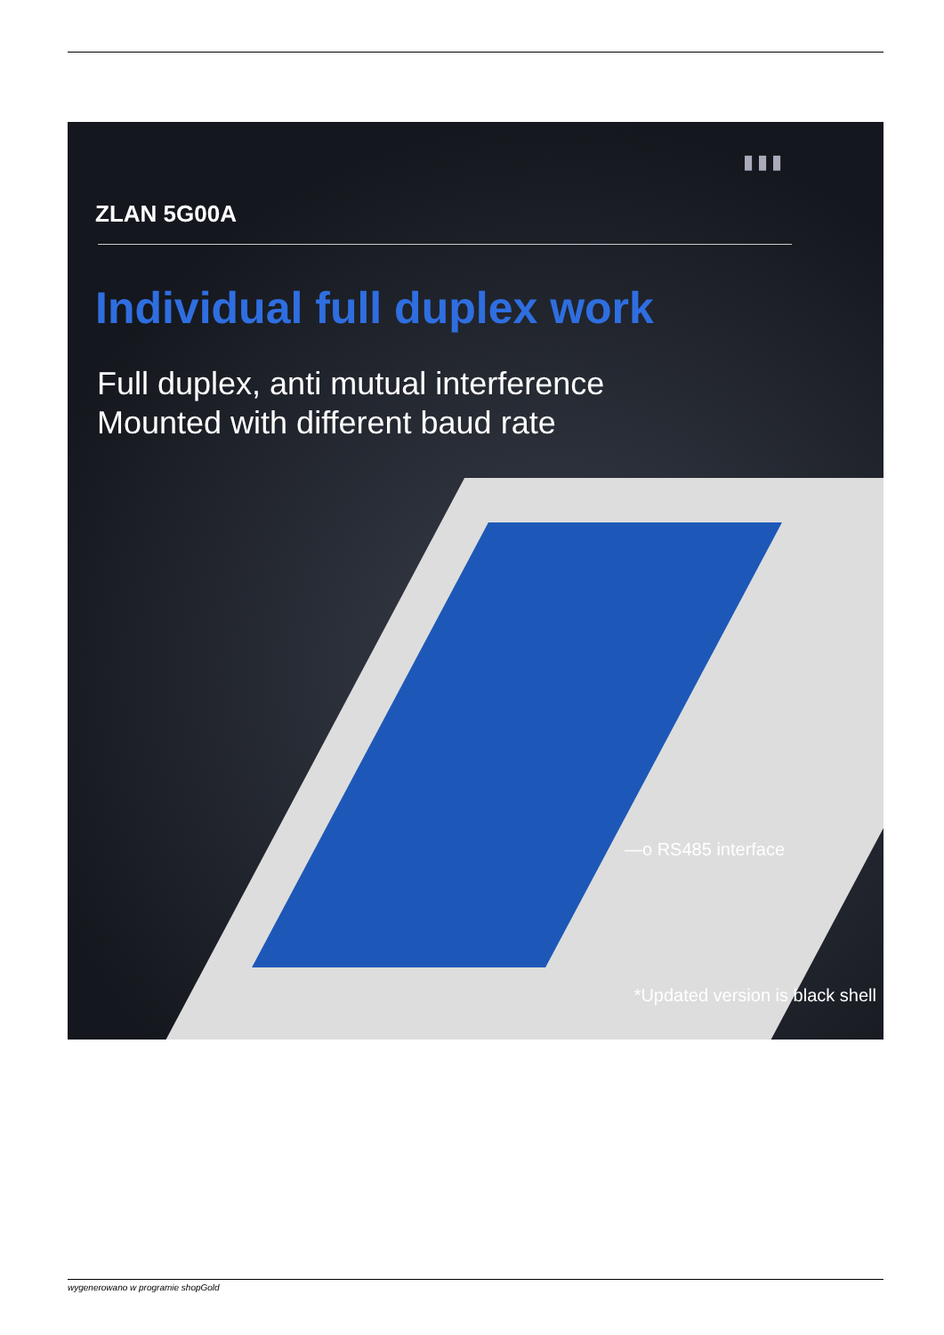▮▮▮
ZLAN 5G00A
Individual full duplex work
Full duplex, anti mutual interference
Mounted with different baud rate
—o RS485 interface
*Updated version is black shell
wygenerowano w programie shopGold